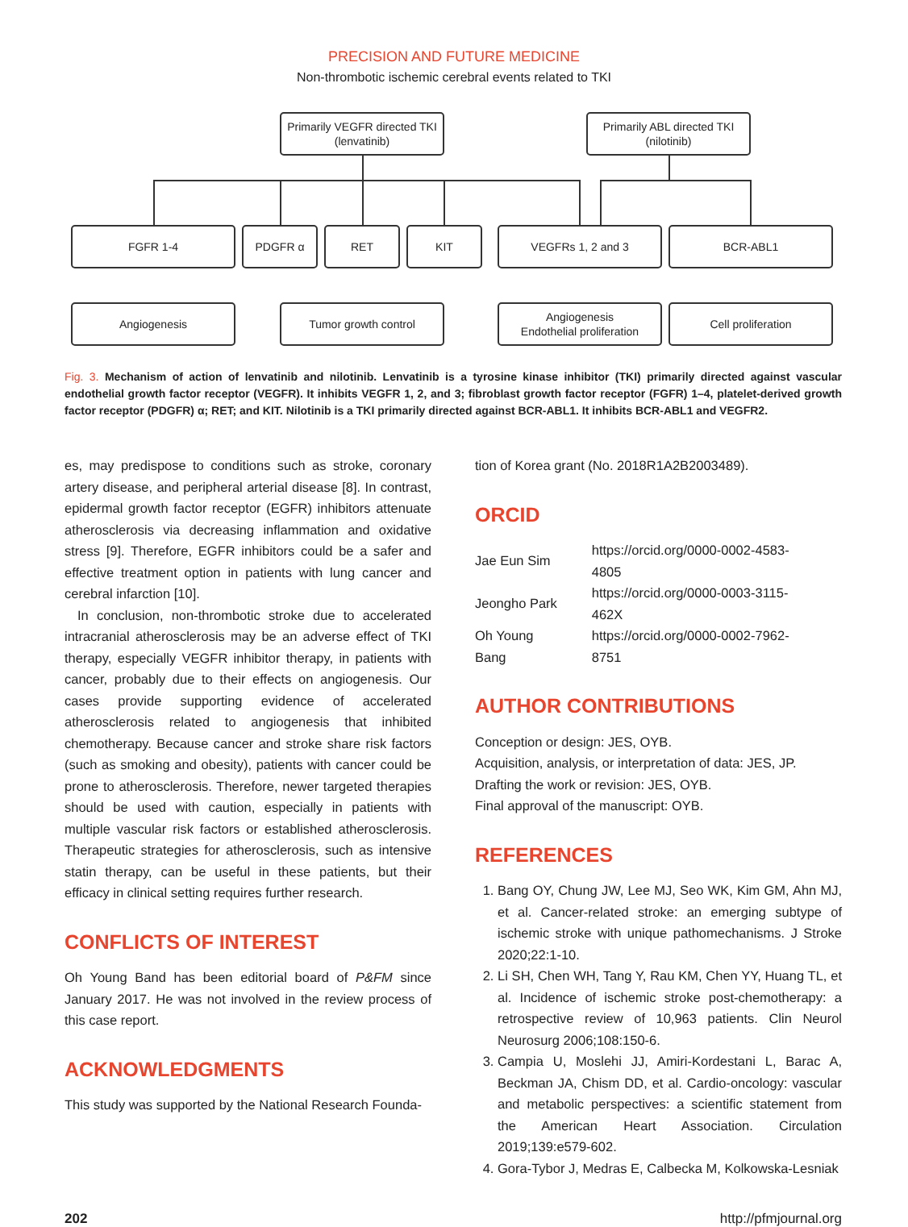PRECISION AND FUTURE MEDICINE
Non-thrombotic ischemic cerebral events related to TKI
Primarily VEGFR directed TKI
(lenvatinib)
Primarily ABL directed TKI
(nilotinib)
FGFR 1-4 PDGFR α RET KIT VEGFRs 1, 2 and 3 BCR-ABL1
Angiogenesis Tumor growth control
Angiogenesis
Endothelial proliferation
Cell proliferation
Fig. 3. Mechanism of action of lenvatinib and nilotinib. Lenvatinib is a tyrosine kinase inhibitor (TKI) primarily directed against vascular endothelial growth factor receptor (VEGFR). It inhibits VEGFR 1, 2, and 3; fibroblast growth factor receptor (FGFR) 1–4, platelet-derived growth factor receptor (PDGFR) α; RET; and KIT. Nilotinib is a TKI primarily directed against BCR-ABL1. It inhibits BCR-ABL1 and VEGFR2.
es, may predispose to conditions such as stroke, coronary artery disease, and peripheral arterial disease [8]. In contrast, epidermal growth factor receptor (EGFR) inhibitors attenuate atherosclerosis via decreasing inflammation and oxidative stress [9]. Therefore, EGFR inhibitors could be a safer and effective treatment option in patients with lung cancer and cerebral infarction [10].
In conclusion, non-thrombotic stroke due to accelerated intracranial atherosclerosis may be an adverse effect of TKI therapy, especially VEGFR inhibitor therapy, in patients with cancer, probably due to their effects on angiogenesis. Our cases provide supporting evidence of accelerated atherosclerosis related to angiogenesis that inhibited chemotherapy. Because cancer and stroke share risk factors (such as smoking and obesity), patients with cancer could be prone to atherosclerosis. Therefore, newer targeted therapies should be used with caution, especially in patients with multiple vascular risk factors or established atherosclerosis. Therapeutic strategies for atherosclerosis, such as intensive statin therapy, can be useful in these patients, but their efficacy in clinical setting requires further research.
CONFLICTS OF INTEREST
Oh Young Band has been editorial board of P&FM since January 2017. He was not involved in the review process of this case report.
ACKNOWLEDGMENTS
This study was supported by the National Research Founda-
tion of Korea grant (No. 2018R1A2B2003489).
ORCID
| Jae Eun Sim | https://orcid.org/0000-0002-4583-4805 |
| Jeongho Park | https://orcid.org/0000-0003-3115-462X |
| Oh Young Bang | https://orcid.org/0000-0002-7962-8751 |
AUTHOR CONTRIBUTIONS
Conception or design: JES, OYB.
Acquisition, analysis, or interpretation of data: JES, JP.
Drafting the work or revision: JES, OYB.
Final approval of the manuscript: OYB.
REFERENCES
1. Bang OY, Chung JW, Lee MJ, Seo WK, Kim GM, Ahn MJ, et al. Cancer-related stroke: an emerging subtype of ischemic stroke with unique pathomechanisms. J Stroke 2020;22:1-10.
2. Li SH, Chen WH, Tang Y, Rau KM, Chen YY, Huang TL, et al. Incidence of ischemic stroke post-chemotherapy: a retrospective review of 10,963 patients. Clin Neurol Neurosurg 2006;108:150-6.
3. Campia U, Moslehi JJ, Amiri-Kordestani L, Barac A, Beckman JA, Chism DD, et al. Cardio-oncology: vascular and metabolic perspectives: a scientific statement from the American Heart Association. Circulation 2019;139:e579-602.
4. Gora-Tybor J, Medras E, Calbecka M, Kolkowska-Lesniak
202 http://pfmjournal.org